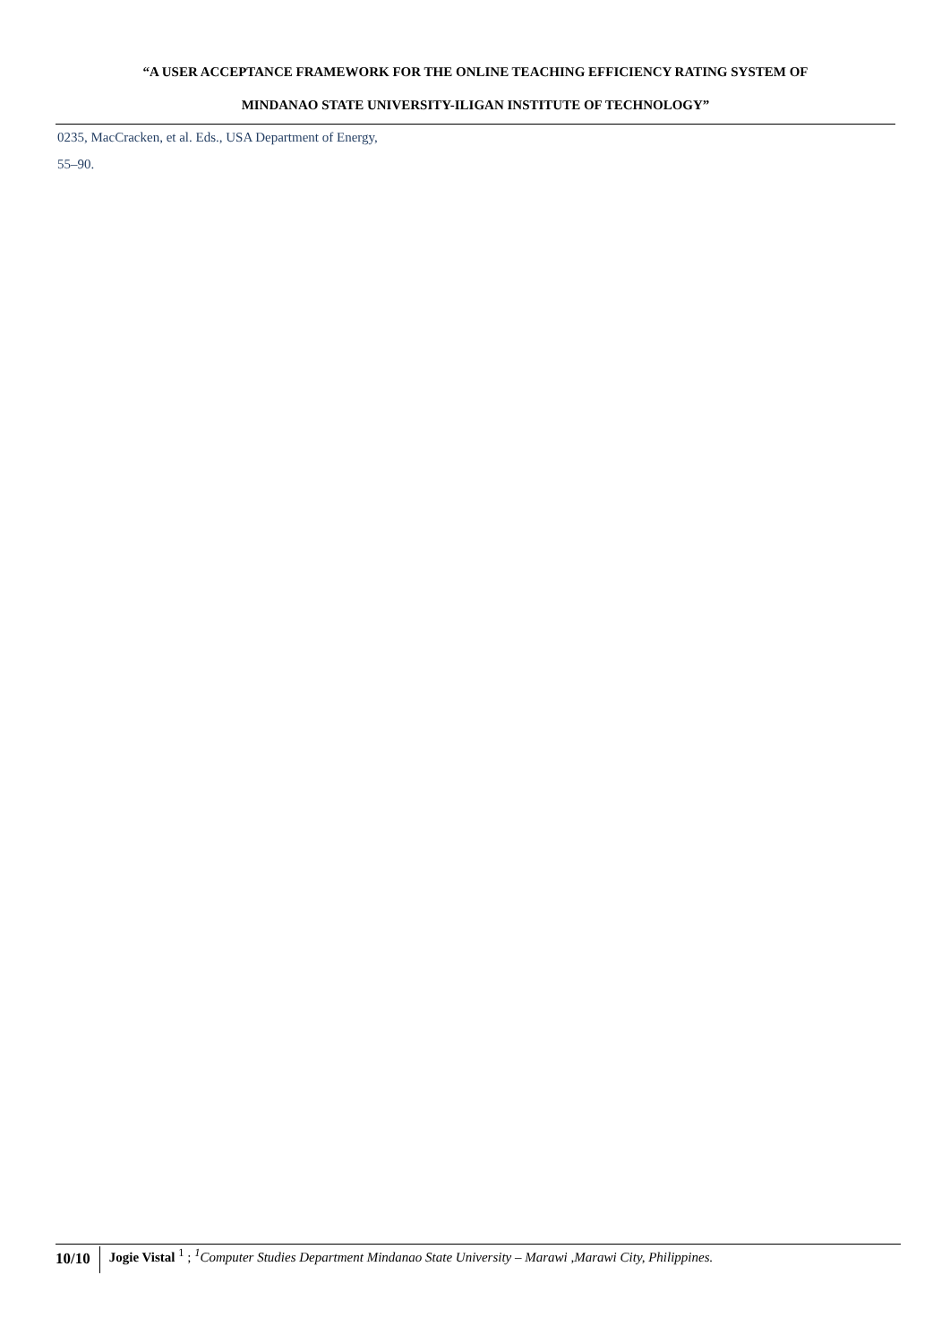“A USER ACCEPTANCE FRAMEWORK FOR THE ONLINE TEACHING EFFICIENCY RATING SYSTEM OF
MINDANAO STATE UNIVERSITY-ILIGAN INSTITUTE OF TECHNOLOGY”
0235, MacCracken, et al. Eds., USA Department of Energy,
55–90.
10/10
Jogie Vistal <sup>1</sup> ; <sup>1</sup>Computer Studies Department Mindanao State University – Marawi ,Marawi City, Philippines.